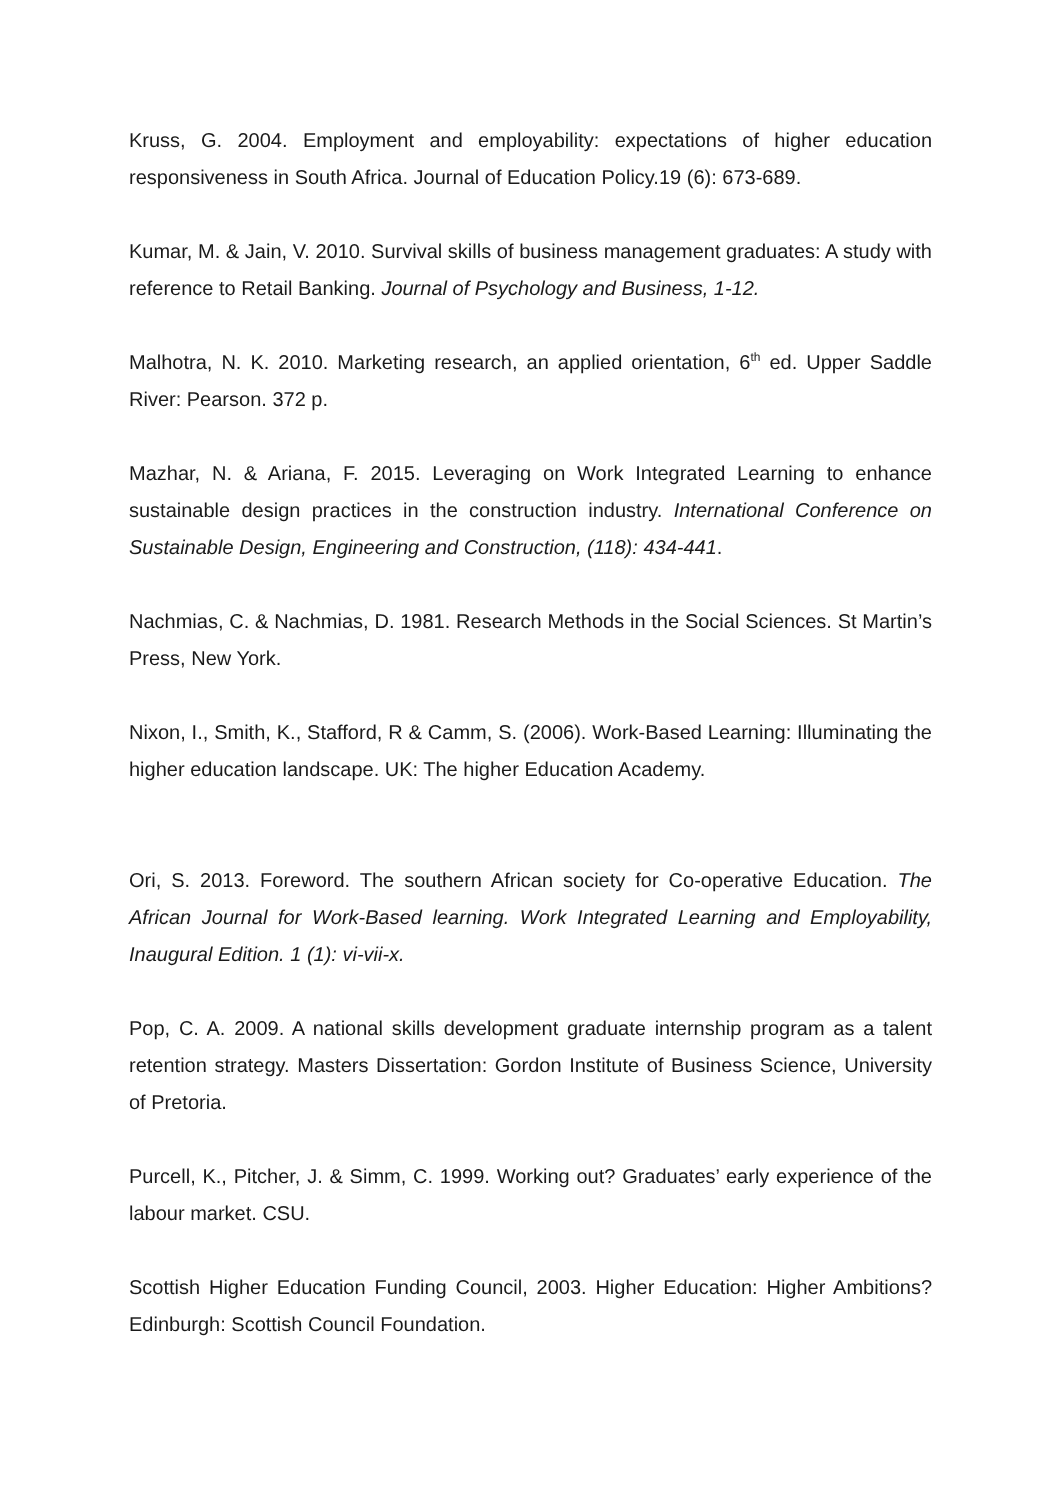Kruss, G. 2004. Employment and employability: expectations of higher education responsiveness in South Africa. Journal of Education Policy.19 (6): 673-689.
Kumar, M. & Jain, V. 2010. Survival skills of business management graduates: A study with reference to Retail Banking. Journal of Psychology and Business, 1-12.
Malhotra, N. K. 2010. Marketing research, an applied orientation, 6<sup>th</sup> ed. Upper Saddle River: Pearson. 372 p.
Mazhar, N. & Ariana, F. 2015. Leveraging on Work Integrated Learning to enhance sustainable design practices in the construction industry. International Conference on Sustainable Design, Engineering and Construction, (118): 434-441.
Nachmias, C. & Nachmias, D. 1981. Research Methods in the Social Sciences. St Martin’s Press, New York.
Nixon, I., Smith, K., Stafford, R & Camm, S. (2006). Work-Based Learning: Illuminating the higher education landscape. UK: The higher Education Academy.
Ori, S. 2013. Foreword. The southern African society for Co-operative Education. The African Journal for Work-Based learning. Work Integrated Learning and Employability, Inaugural Edition. 1 (1): vi-vii-x.
Pop, C. A. 2009. A national skills development graduate internship program as a talent retention strategy. Masters Dissertation: Gordon Institute of Business Science, University of Pretoria.
Purcell, K., Pitcher, J. & Simm, C. 1999. Working out? Graduates’ early experience of the labour market. CSU.
Scottish Higher Education Funding Council, 2003. Higher Education: Higher Ambitions? Edinburgh: Scottish Council Foundation.